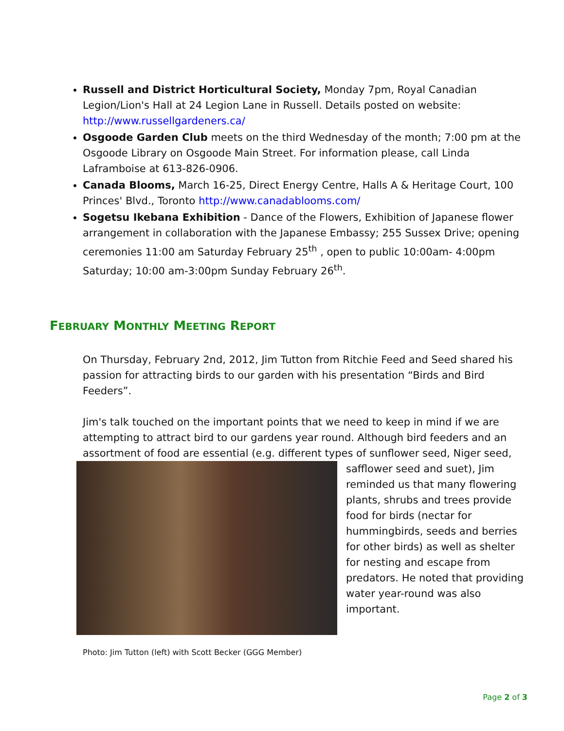Russell and District Horticultural Society, Monday 7pm, Royal Canadian Legion/Lion's Hall at 24 Legion Lane in Russell. Details posted on website: http://www.russellgardeners.ca/
Osgoode Garden Club meets on the third Wednesday of the month; 7:00 pm at the Osgoode Library on Osgoode Main Street. For information please, call Linda Laframboise at 613-826-0906.
Canada Blooms, March 16-25, Direct Energy Centre, Halls A & Heritage Court, 100 Princes' Blvd., Toronto http://www.canadablooms.com/
Sogetsu Ikebana Exhibition - Dance of the Flowers, Exhibition of Japanese flower arrangement in collaboration with the Japanese Embassy; 255 Sussex Drive; opening ceremonies 11:00 am Saturday February 25<sup>th</sup> , open to public 10:00am- 4:00pm Saturday; 10:00 am-3:00pm Sunday February 26<sup>th</sup>.
FEBRUARY MONTHLY MEETING REPORT
On Thursday, February 2nd, 2012, Jim Tutton from Ritchie Feed and Seed shared his passion for attracting birds to our garden with his presentation “Birds and Bird Feeders”.
Jim's talk touched on the important points that we need to keep in mind if we are attempting to attract bird to our gardens year round. Although bird feeders and an assortment of food are essential (e.g. different types of sunflower seed, Niger seed,
Photo: Jim Tutton (left) with Scott Becker (GGG Member)
safflower seed and suet), Jim reminded us that many flowering plants, shrubs and trees provide food for birds (nectar for hummingbirds, seeds and berries for other birds) as well as shelter for nesting and escape from predators. He noted that providing water year-round was also important.
Page 2 of 3